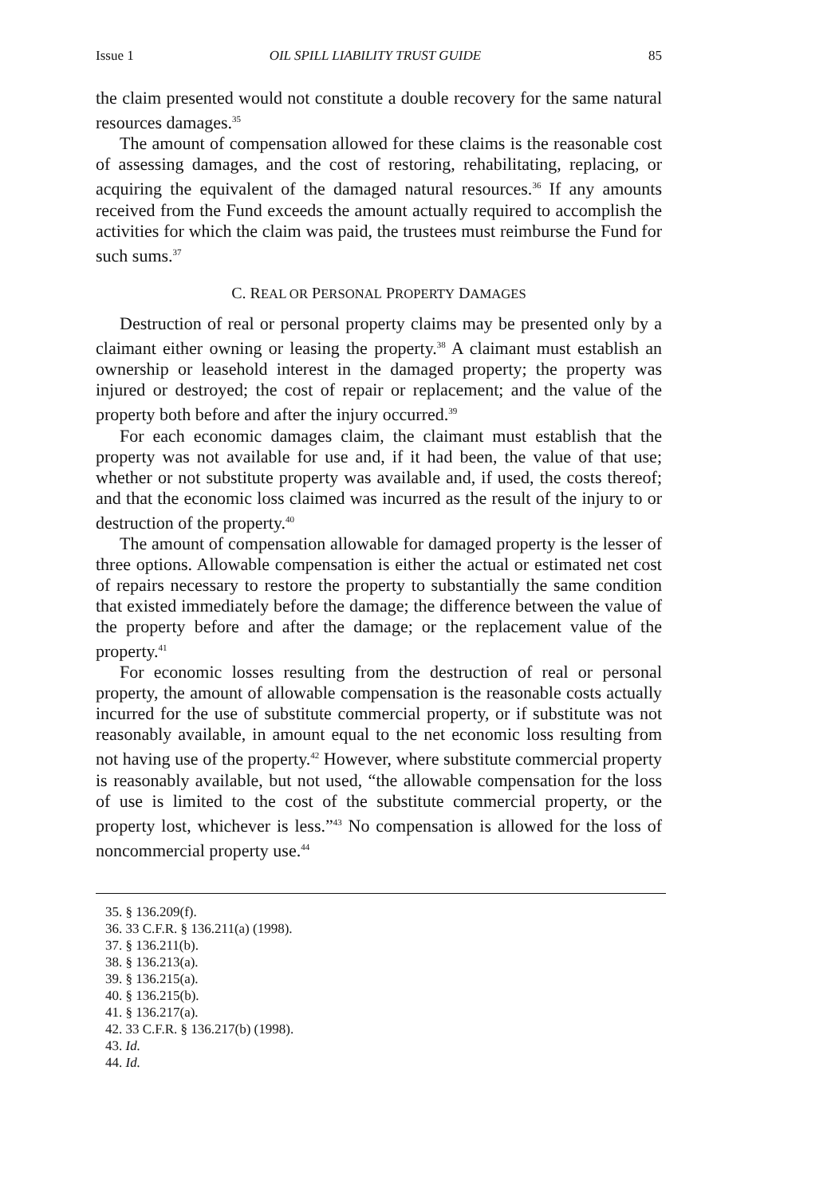Issue 1 OIL SPILL LIABILITY TRUST GUIDE 85
the claim presented would not constitute a double recovery for the same natural resources damages.<sup>35</sup>
The amount of compensation allowed for these claims is the reasonable cost of assessing damages, and the cost of restoring, rehabilitating, replacing, or acquiring the equivalent of the damaged natural resources.<sup>36</sup> If any amounts received from the Fund exceeds the amount actually required to accomplish the activities for which the claim was paid, the trustees must reimburse the Fund for such sums.<sup>37</sup>
C. REAL OR PERSONAL PROPERTY DAMAGES
Destruction of real or personal property claims may be presented only by a claimant either owning or leasing the property.<sup>38</sup> A claimant must establish an ownership or leasehold interest in the damaged property; the property was injured or destroyed; the cost of repair or replacement; and the value of the property both before and after the injury occurred.<sup>39</sup>
For each economic damages claim, the claimant must establish that the property was not available for use and, if it had been, the value of that use; whether or not substitute property was available and, if used, the costs thereof; and that the economic loss claimed was incurred as the result of the injury to or destruction of the property.<sup>40</sup>
The amount of compensation allowable for damaged property is the lesser of three options. Allowable compensation is either the actual or estimated net cost of repairs necessary to restore the property to substantially the same condition that existed immediately before the damage; the difference between the value of the property before and after the damage; or the replacement value of the property.<sup>41</sup>
For economic losses resulting from the destruction of real or personal property, the amount of allowable compensation is the reasonable costs actually incurred for the use of substitute commercial property, or if substitute was not reasonably available, in amount equal to the net economic loss resulting from not having use of the property.<sup>42</sup> However, where substitute commercial property is reasonably available, but not used, “the allowable compensation for the loss of use is limited to the cost of the substitute commercial property, or the property lost, whichever is less.”<sup>43</sup> No compensation is allowed for the loss of noncommercial property use.<sup>44</sup>
35. § 136.209(f).
36. 33 C.F.R. § 136.211(a) (1998).
37. § 136.211(b).
38. § 136.213(a).
39. § 136.215(a).
40. § 136.215(b).
41. § 136.217(a).
42. 33 C.F.R. § 136.217(b) (1998).
43. Id.
44. Id.